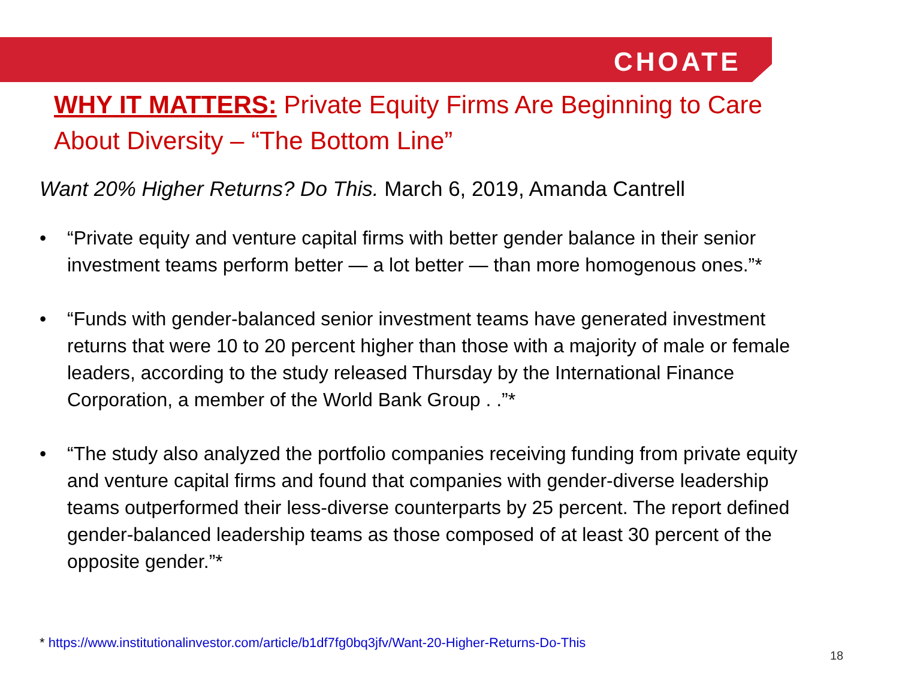CHOATE
WHY IT MATTERS: Private Equity Firms Are Beginning to Care About Diversity – “The Bottom Line”
Want 20% Higher Returns? Do This. March 6, 2019, Amanda Cantrell
• “Private equity and venture capital firms with better gender balance in their senior investment teams perform better — a lot better — than more homogenous ones.”*
• “Funds with gender-balanced senior investment teams have generated investment returns that were 10 to 20 percent higher than those with a majority of male or female leaders, according to the study released Thursday by the International Finance Corporation, a member of the World Bank Group . .”*
• “The study also analyzed the portfolio companies receiving funding from private equity and venture capital firms and found that companies with gender-diverse leadership teams outperformed their less-diverse counterparts by 25 percent. The report defined gender-balanced leadership teams as those composed of at least 30 percent of the opposite gender.”*
* https://www.institutionalinvestor.com/article/b1df7fg0bq3jfv/Want-20-Higher-Returns-Do-This
18